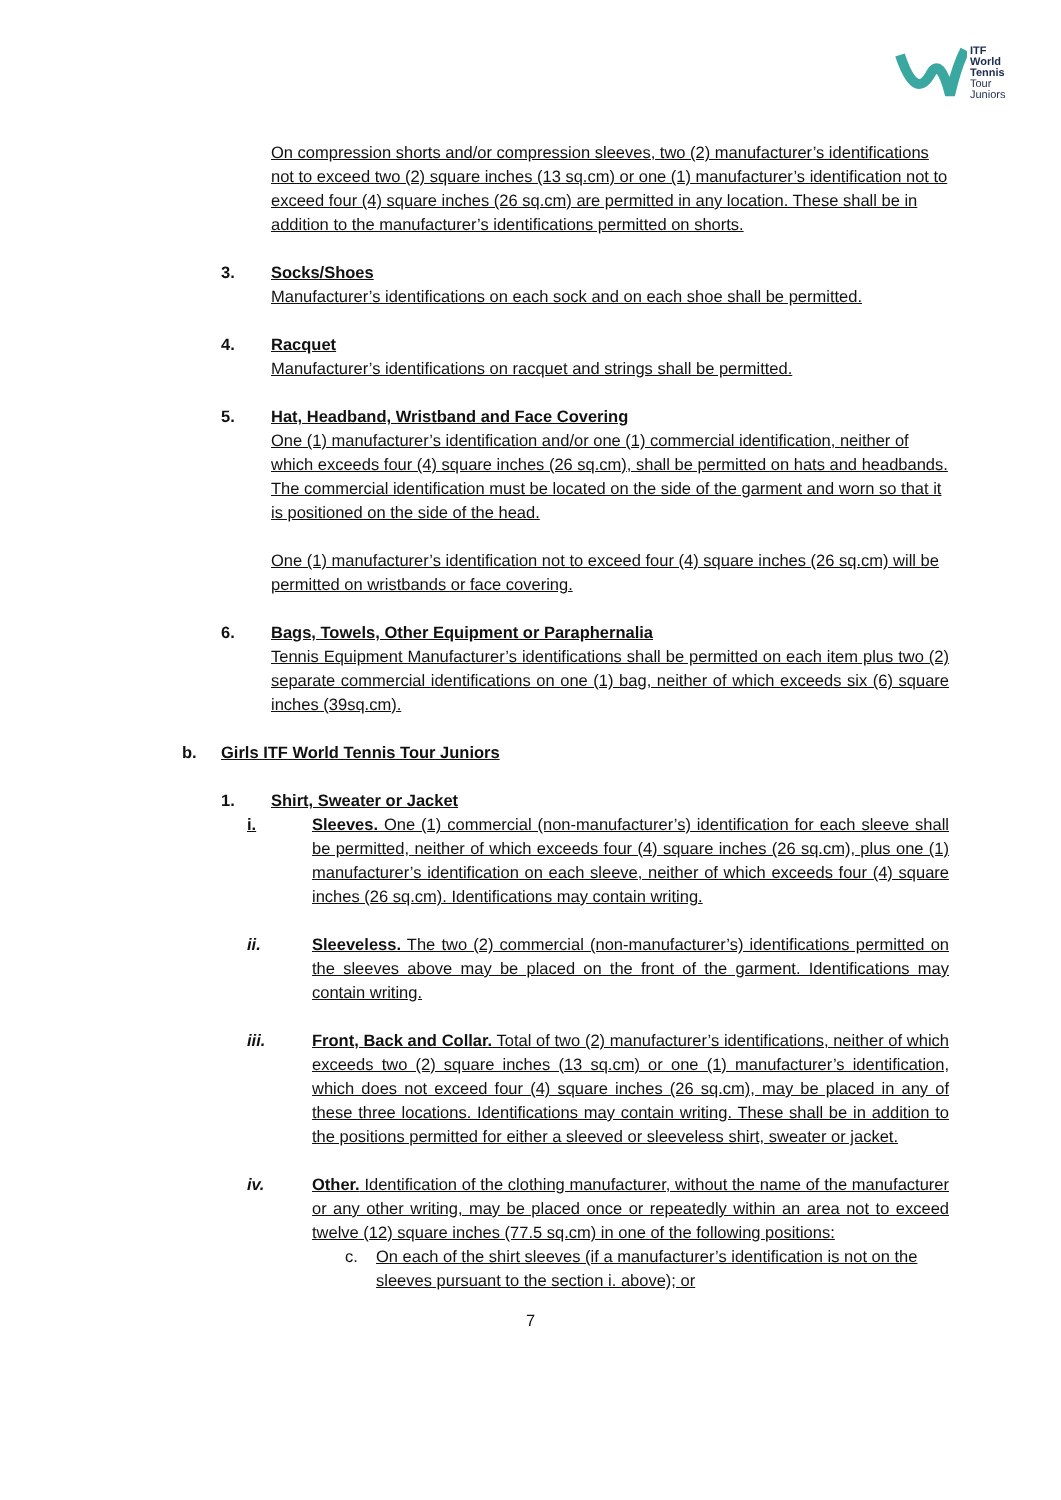ITF
World
Tennis
Tour
Juniors
On compression shorts and/or compression sleeves, two (2) manufacturer’s identifications not to exceed two (2) square inches (13 sq.cm) or one (1) manufacturer’s identification not to exceed four (4) square inches (26 sq.cm) are permitted in any location. These shall be in addition to the manufacturer’s identifications permitted on shorts.
3. Socks/Shoes
Manufacturer’s identifications on each sock and on each shoe shall be permitted.
4. Racquet
Manufacturer’s identifications on racquet and strings shall be permitted.
5. Hat, Headband, Wristband and Face Covering
One (1) manufacturer’s identification and/or one (1) commercial identification, neither of which exceeds four (4) square inches (26 sq.cm), shall be permitted on hats and headbands. The commercial identification must be located on the side of the garment and worn so that it is positioned on the side of the head.
One (1) manufacturer’s identification not to exceed four (4) square inches (26 sq.cm) will be permitted on wristbands or face covering.
6. Bags, Towels, Other Equipment or Paraphernalia
Tennis Equipment Manufacturer’s identifications shall be permitted on each item plus two (2) separate commercial identifications on one (1) bag, neither of which exceeds six (6) square inches (39sq.cm).
b. Girls ITF World Tennis Tour Juniors
1. Shirt, Sweater or Jacket
i. Sleeves. One (1) commercial (non-manufacturer’s) identification for each sleeve shall be permitted, neither of which exceeds four (4) square inches (26 sq.cm), plus one (1) manufacturer’s identification on each sleeve, neither of which exceeds four (4) square inches (26 sq.cm). Identifications may contain writing.
ii. Sleeveless. The two (2) commercial (non-manufacturer’s) identifications permitted on the sleeves above may be placed on the front of the garment. Identifications may contain writing.
iii. Front, Back and Collar. Total of two (2) manufacturer’s identifications, neither of which exceeds two (2) square inches (13 sq.cm) or one (1) manufacturer’s identification, which does not exceed four (4) square inches (26 sq.cm), may be placed in any of these three locations. Identifications may contain writing. These shall be in addition to the positions permitted for either a sleeved or sleeveless shirt, sweater or jacket.
iv. Other. Identification of the clothing manufacturer, without the name of the manufacturer or any other writing, may be placed once or repeatedly within an area not to exceed twelve (12) square inches (77.5 sq.cm) in one of the following positions:
c. On each of the shirt sleeves (if a manufacturer’s identification is not on the sleeves pursuant to the section i. above); or
7